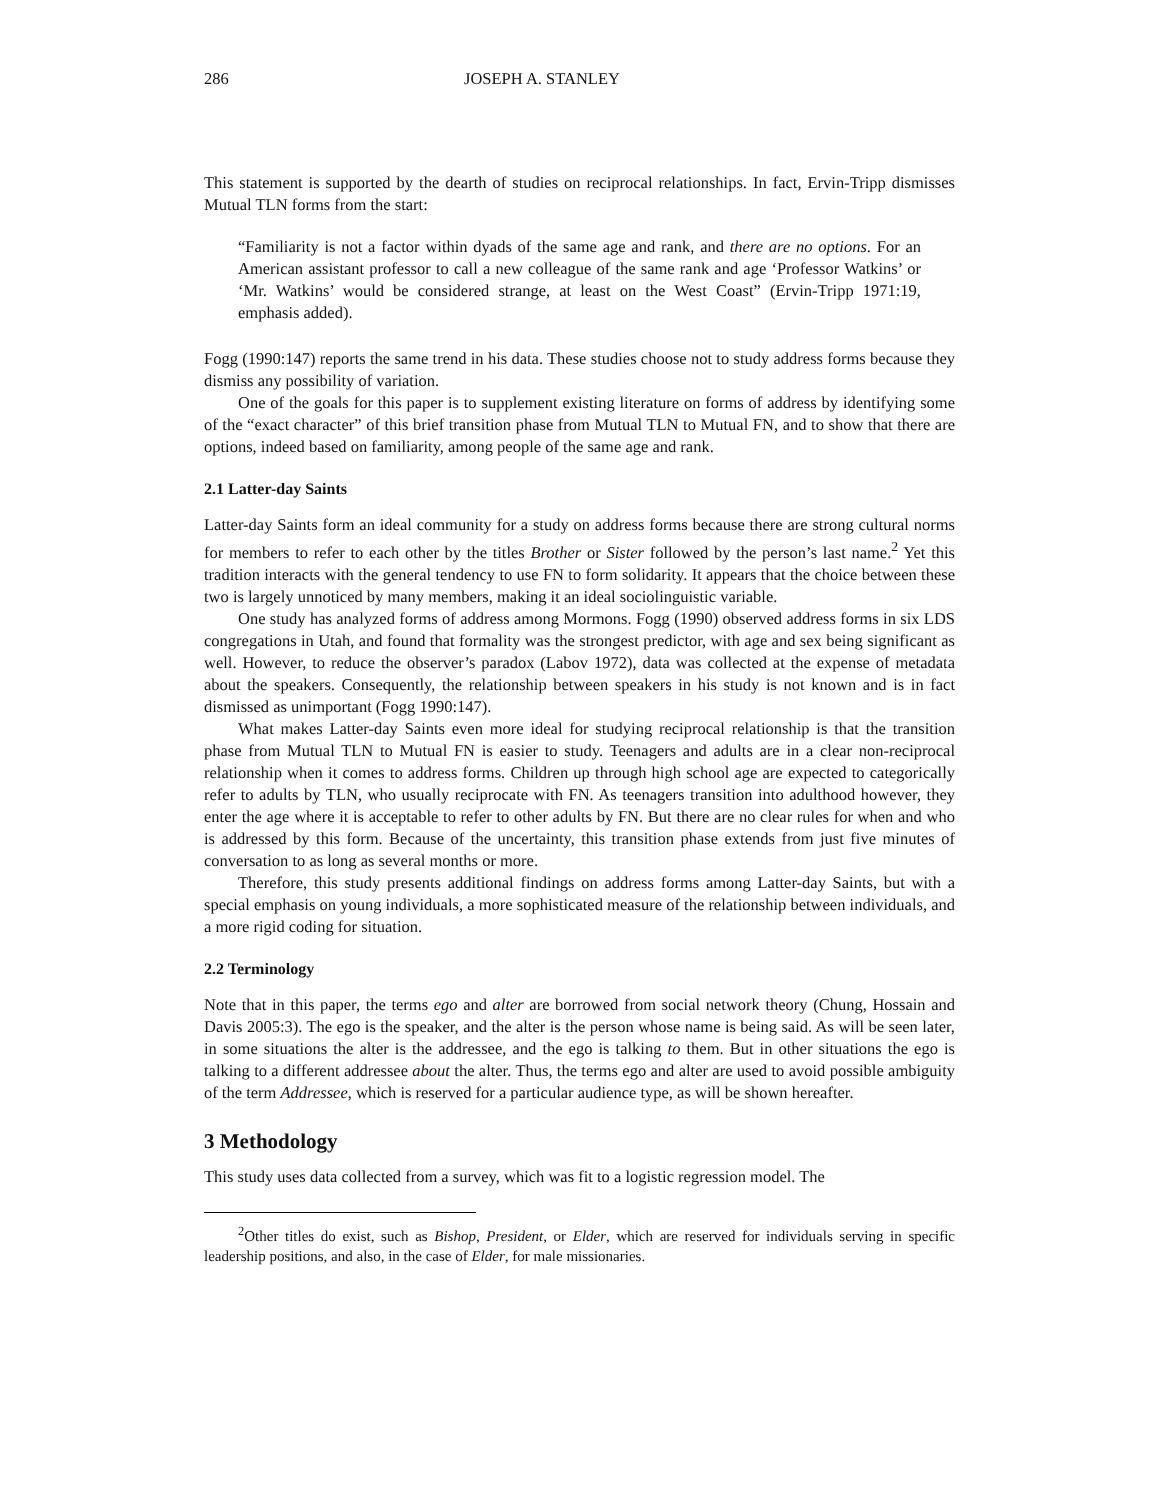286 JOSEPH A. STANLEY
This statement is supported by the dearth of studies on reciprocal relationships. In fact, Ervin-Tripp dismisses Mutual TLN forms from the start:
“Familiarity is not a factor within dyads of the same age and rank, and there are no options. For an American assistant professor to call a new colleague of the same rank and age ‘Professor Watkins’ or ‘Mr. Watkins’ would be considered strange, at least on the West Coast” (Ervin-Tripp 1971:19, emphasis added).
Fogg (1990:147) reports the same trend in his data. These studies choose not to study address forms because they dismiss any possibility of variation.
One of the goals for this paper is to supplement existing literature on forms of address by identifying some of the “exact character” of this brief transition phase from Mutual TLN to Mutual FN, and to show that there are options, indeed based on familiarity, among people of the same age and rank.
2.1 Latter-day Saints
Latter-day Saints form an ideal community for a study on address forms because there are strong cultural norms for members to refer to each other by the titles Brother or Sister followed by the person’s last name.<sup>2</sup> Yet this tradition interacts with the general tendency to use FN to form solidarity. It appears that the choice between these two is largely unnoticed by many members, making it an ideal sociolinguistic variable.
One study has analyzed forms of address among Mormons. Fogg (1990) observed address forms in six LDS congregations in Utah, and found that formality was the strongest predictor, with age and sex being significant as well. However, to reduce the observer’s paradox (Labov 1972), data was collected at the expense of metadata about the speakers. Consequently, the relationship between speakers in his study is not known and is in fact dismissed as unimportant (Fogg 1990:147).
What makes Latter-day Saints even more ideal for studying reciprocal relationship is that the transition phase from Mutual TLN to Mutual FN is easier to study. Teenagers and adults are in a clear non-reciprocal relationship when it comes to address forms. Children up through high school age are expected to categorically refer to adults by TLN, who usually reciprocate with FN. As teenagers transition into adulthood however, they enter the age where it is acceptable to refer to other adults by FN. But there are no clear rules for when and who is addressed by this form. Because of the uncertainty, this transition phase extends from just five minutes of conversation to as long as several months or more.
Therefore, this study presents additional findings on address forms among Latter-day Saints, but with a special emphasis on young individuals, a more sophisticated measure of the relationship between individuals, and a more rigid coding for situation.
2.2 Terminology
Note that in this paper, the terms ego and alter are borrowed from social network theory (Chung, Hossain and Davis 2005:3). The ego is the speaker, and the alter is the person whose name is being said. As will be seen later, in some situations the alter is the addressee, and the ego is talking to them. But in other situations the ego is talking to a different addressee about the alter. Thus, the terms ego and alter are used to avoid possible ambiguity of the term Addressee, which is reserved for a particular audience type, as will be shown hereafter.
3 Methodology
This study uses data collected from a survey, which was fit to a logistic regression model. The
<sup>2</sup> Other titles do exist, such as Bishop, President, or Elder, which are reserved for individuals serving in specific leadership positions, and also, in the case of Elder, for male missionaries.